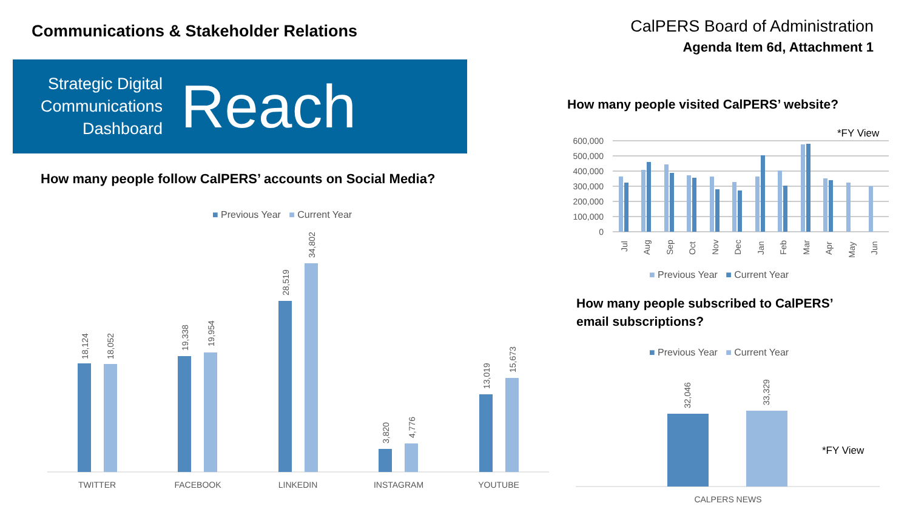Communications & Stakeholder Relations
CalPERS Board of Administration
Agenda Item 6d, Attachment 1
Strategic Digital Communications Dashboard
Reach
How many people follow CalPERS’ accounts on Social Media?
■ Previous Year ■ Current Year
TWITTER
FACEBOOK
LINKEDIN
INSTAGRAM
YOUTUBE
18,124
18,052
19,338
19,954
28,519
34,802
3,820
4,776
13,019
15,673
How many people visited CalPERS’ website?
*FY View
600,000
500,000
400,000
300,000
200,000
100,000
0
Jul
Aug
Sep
Oct
Nov
Dec
Jan
Feb
Mar
Apr
May
Jun
■ Previous Year ■ Current Year
How many people subscribed to CalPERS’
email subscriptions?
■ Previous Year ■ Current Year
32,046
33,329
*FY View
CALPERS NEWS